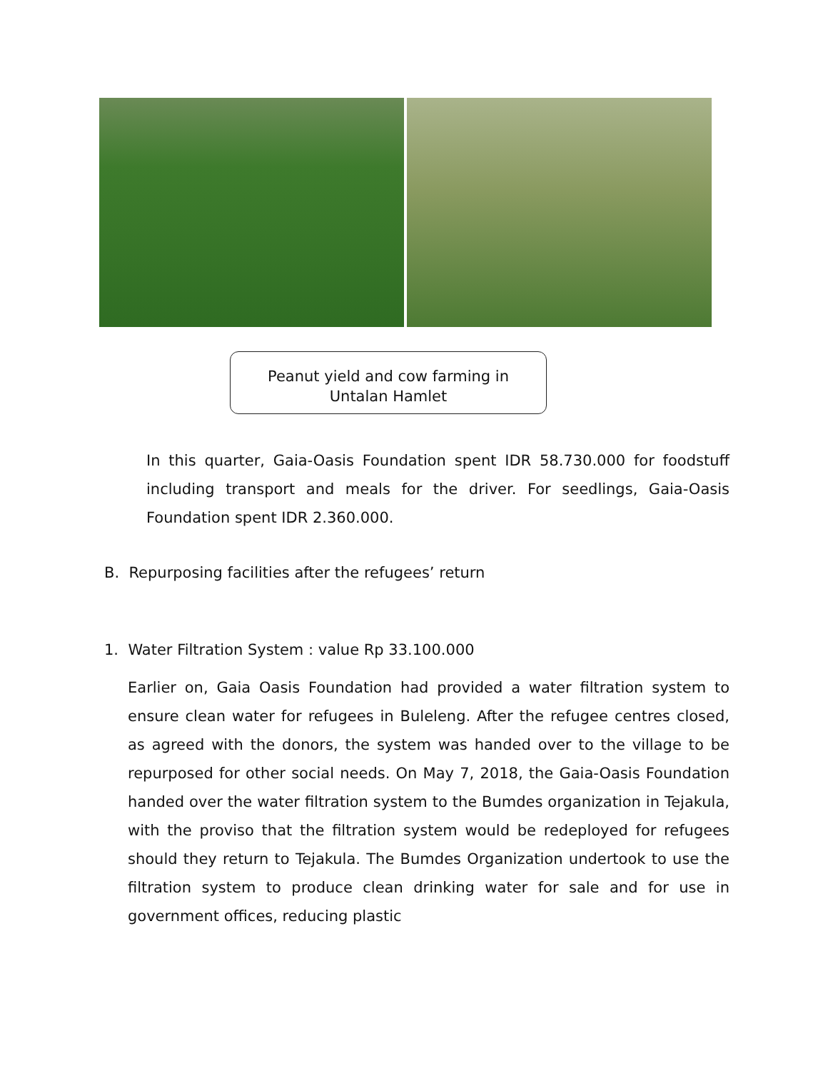Peanut yield and cow farming in
Untalan Hamlet
In this quarter, Gaia-Oasis Foundation spent IDR 58.730.000 for foodstuff including transport and meals for the driver. For seedlings, Gaia-Oasis Foundation spent IDR 2.360.000.
B. Repurposing facilities after the refugees’ return
1. Water Filtration System : value Rp 33.100.000
Earlier on, Gaia Oasis Foundation had provided a water filtration system to ensure clean water for refugees in Buleleng. After the refugee centres closed, as agreed with the donors, the system was handed over to the village to be repurposed for other social needs. On May 7, 2018, the Gaia-Oasis Foundation handed over the water filtration system to the Bumdes organization in Tejakula, with the proviso that the filtration system would be redeployed for refugees should they return to Tejakula. The Bumdes Organization undertook to use the filtration system to produce clean drinking water for sale and for use in government offices, reducing plastic